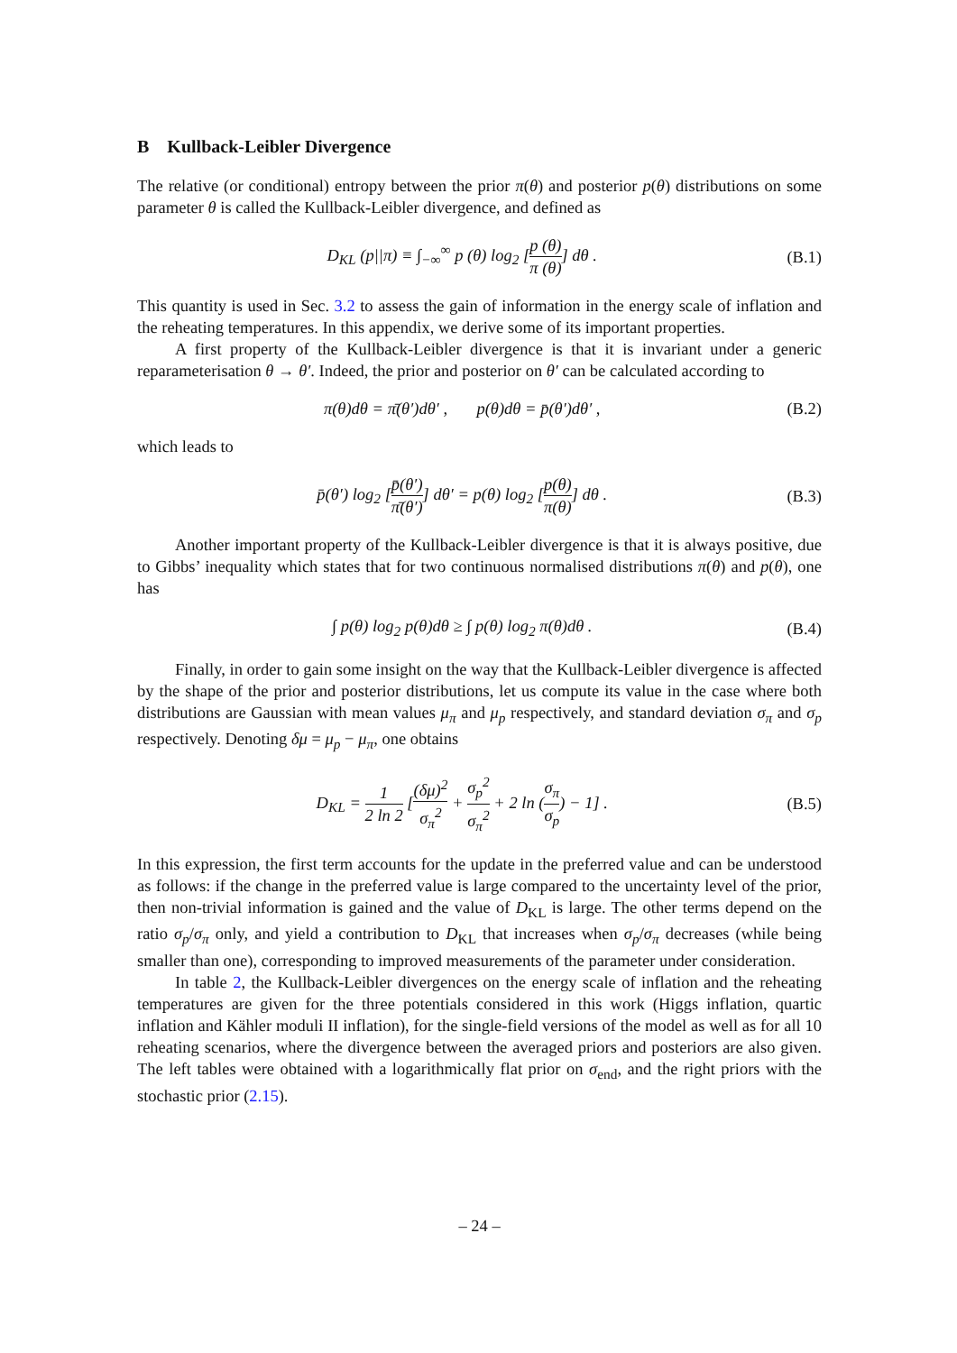B Kullback-Leibler Divergence
The relative (or conditional) entropy between the prior π(θ) and posterior p(θ) distributions on some parameter θ is called the Kullback-Leibler divergence, and defined as
D<sub>KL</sub> (p||π) ≡ ∫<sub>−∞</sub><sup>∞</sup> p (θ) log<sub>2</sub> [p (θ) π (θ)] dθ .
(B.1)
This quantity is used in Sec. 3.2 to assess the gain of information in the energy scale of inflation and the reheating temperatures. In this appendix, we derive some of its important properties.
A first property of the Kullback-Leibler divergence is that it is invariant under a generic reparameterisation θ → θ′. Indeed, the prior and posterior on θ′ can be calculated according to
π(θ)dθ = π̄(θ′)dθ′ , p(θ)dθ = p̄(θ′)dθ′ ,
(B.2)
which leads to
p̄(θ′) log<sub>2</sub> [p̄(θ′) π̄(θ′)] dθ′ = p(θ) log<sub>2</sub> [p(θ) π(θ)] dθ .
(B.3)
Another important property of the Kullback-Leibler divergence is that it is always positive, due to Gibbs’ inequality which states that for two continuous normalised distributions π(θ) and p(θ), one has
∫ p(θ) log<sub>2</sub> p(θ)dθ ≥ ∫ p(θ) log<sub>2</sub> π(θ)dθ .
(B.4)
Finally, in order to gain some insight on the way that the Kullback-Leibler divergence is affected by the shape of the prior and posterior distributions, let us compute its value in the case where both distributions are Gaussian with mean values μ<sub>π</sub> and μ<sub>p</sub> respectively, and standard deviation σ<sub>π</sub> and σ<sub>p</sub> respectively. Denoting δμ = μ<sub>p</sub> − μ<sub>π</sub>, one obtains
D<sub>KL</sub> = 1 2 ln 2 [(δμ)<sup>2</sup> σ<sub>π</sub><sup>2</sup> + σ<sub>p</sub><sup>2</sup> σ<sub>π</sub><sup>2</sup> + 2 ln (σ<sub>π</sub> σ<sub>p</sub>) − 1] .
(B.5)
In this expression, the first term accounts for the update in the preferred value and can be understood as follows: if the change in the preferred value is large compared to the uncertainty level of the prior, then non-trivial information is gained and the value of D<sub>KL</sub> is large. The other terms depend on the ratio σ<sub>p</sub>/σ<sub>π</sub> only, and yield a contribution to D<sub>KL</sub> that increases when σ<sub>p</sub>/σ<sub>π</sub> decreases (while being smaller than one), corresponding to improved measurements of the parameter under consideration.
In table 2, the Kullback-Leibler divergences on the energy scale of inflation and the reheating temperatures are given for the three potentials considered in this work (Higgs inflation, quartic inflation and Kähler moduli II inflation), for the single-field versions of the model as well as for all 10 reheating scenarios, where the divergence between the averaged priors and posteriors are also given. The left tables were obtained with a logarithmically flat prior on σ<sub>end</sub>, and the right priors with the stochastic prior (2.15).
– 24 –